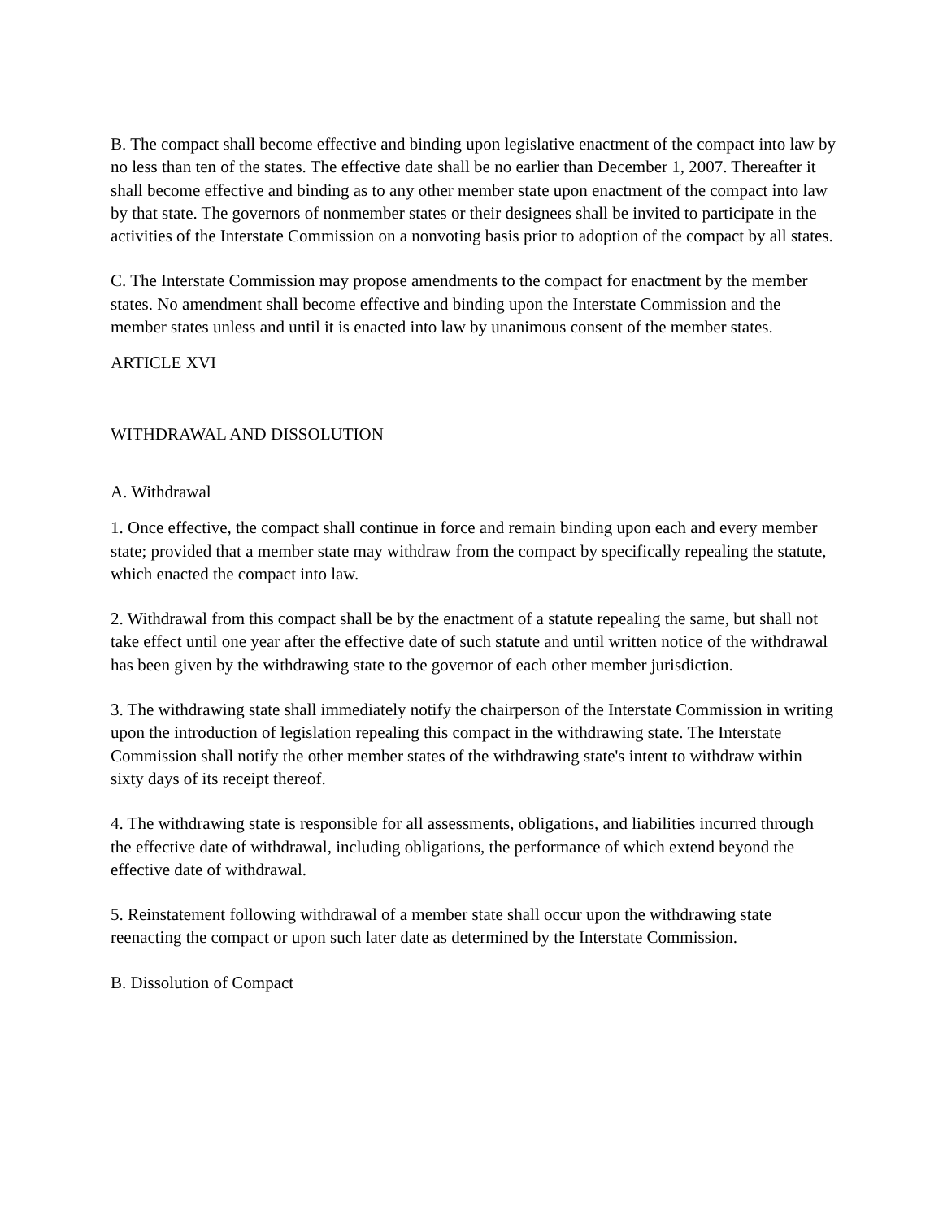B. The compact shall become effective and binding upon legislative enactment of the compact into law by no less than ten of the states. The effective date shall be no earlier than December 1, 2007. Thereafter it shall become effective and binding as to any other member state upon enactment of the compact into law by that state. The governors of nonmember states or their designees shall be invited to participate in the activities of the Interstate Commission on a nonvoting basis prior to adoption of the compact by all states.
C. The Interstate Commission may propose amendments to the compact for enactment by the member states. No amendment shall become effective and binding upon the Interstate Commission and the member states unless and until it is enacted into law by unanimous consent of the member states.
ARTICLE XVI
WITHDRAWAL AND DISSOLUTION
A. Withdrawal
1. Once effective, the compact shall continue in force and remain binding upon each and every member state; provided that a member state may withdraw from the compact by specifically repealing the statute, which enacted the compact into law.
2. Withdrawal from this compact shall be by the enactment of a statute repealing the same, but shall not take effect until one year after the effective date of such statute and until written notice of the withdrawal has been given by the withdrawing state to the governor of each other member jurisdiction.
3. The withdrawing state shall immediately notify the chairperson of the Interstate Commission in writing upon the introduction of legislation repealing this compact in the withdrawing state. The Interstate Commission shall notify the other member states of the withdrawing state's intent to withdraw within sixty days of its receipt thereof.
4. The withdrawing state is responsible for all assessments, obligations, and liabilities incurred through the effective date of withdrawal, including obligations, the performance of which extend beyond the effective date of withdrawal.
5. Reinstatement following withdrawal of a member state shall occur upon the withdrawing state reenacting the compact or upon such later date as determined by the Interstate Commission.
B. Dissolution of Compact